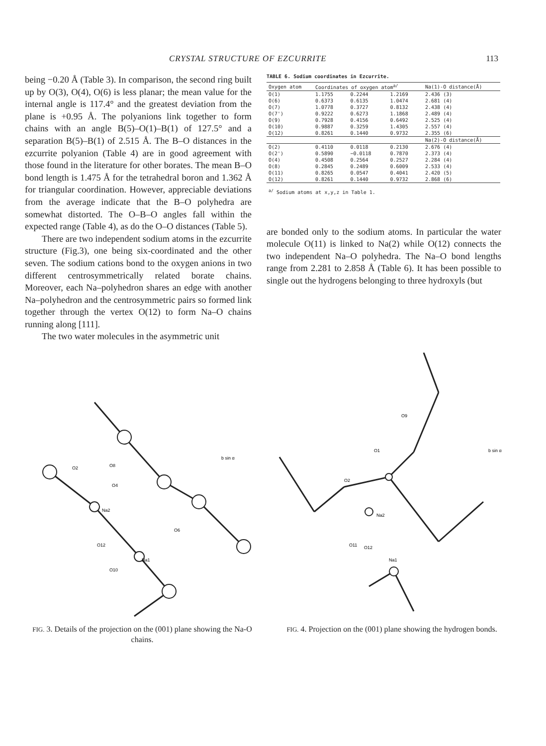CRYSTAL STRUCTURE OF EZCURRITE 113
being −0.20 Å (Table 3). In comparison, the second ring built up by O(3), O(4), O(6) is less planar; the mean value for the internal angle is 117.4° and the greatest deviation from the plane is +0.95 Å. The polyanions link together to form chains with an angle B(5)–O(1)–B(1) of 127.5° and a separation B(5)–B(1) of 2.515 Å. The B–O distances in the ezcurrite polyanion (Table 4) are in good agreement with those found in the literature for other borates. The mean B–O bond length is 1.475 Å for the tetrahedral boron and 1.362 Å for triangular coordination. However, appreciable deviations from the average indicate that the B–O polyhedra are somewhat distorted. The O–B–O angles fall within the expected range (Table 4), as do the O–O distances (Table 5).
There are two independent sodium atoms in the ezcurrite structure (Fig.3), one being six-coordinated and the other seven. The sodium cations bond to the oxygen anions in two different centrosymmetrically related borate chains. Moreover, each Na–polyhedron shares an edge with another Na–polyhedron and the centrosymmetric pairs so formed link together through the vertex O(12) to form Na–O chains running along [111].
The two water molecules in the asymmetric unit
TABLE 6. Sodium coordinates in Ezcurrite.
| Oxygen atom | Coordinates of oxygen atom<sup>a/</sup> | | | Na(1)-O distance(Å) |
| --- | --- | --- | --- | --- |
| O(1) | 1.1755 | 0.2244 | 1.2169 | 2.436 (3) |
| O(6) | 0.6373 | 0.6135 | 1.0474 | 2.681 (4) |
| O(7) | 1.0778 | 0.3727 | 0.8132 | 2.438 (4) |
| O(7') | 0.9222 | 0.6273 | 1.1868 | 2.489 (4) |
| O(9) | 0.7928 | 0.4156 | 0.6492 | 2.525 (4) |
| O(10) | 0.9887 | 0.3259 | 1.4305 | 2.557 (4) |
| O(12) | 0.8261 | 0.1440 | 0.9732 | 2.355 (6) |
| | | | | Na(2)-O distance(Å) |
| O(2) | 0.4110 | 0.0118 | 0.2130 | 2.676 (4) |
| O(2') | 0.5890 | −0.0118 | 0.7870 | 2.373 (4) |
| O(4) | 0.4508 | 0.2564 | 0.2527 | 2.284 (4) |
| O(8) | 0.2845 | 0.2489 | 0.6009 | 2.533 (4) |
| O(11) | 0.8265 | 0.0547 | 0.4041 | 2.420 (5) |
| O(12) | 0.8261 | 0.1440 | 0.9732 | 2.868 (6) |
| <sup>a/</sup> Sodium atoms at x,y,z in Table 1. | | | | |
are bonded only to the sodium atoms. In particular the water molecule O(11) is linked to Na(2) while O(12) connects the two independent Na–O polyhedra. The Na–O bond lengths range from 2.281 to 2.858 Å (Table 6). It has been possible to single out the hydrogens belonging to three hydroxyls (but
O2
O8
O4
Na2
O12
Na1
O10
O6
b sin α
FIG. 3. Details of the projection on the (001) plane showing the Na-O chains.
O9
O1
O2
Na2
O11
O12
Na1
b sin α
FIG. 4. Projection on the (001) plane showing the hydrogen bonds.